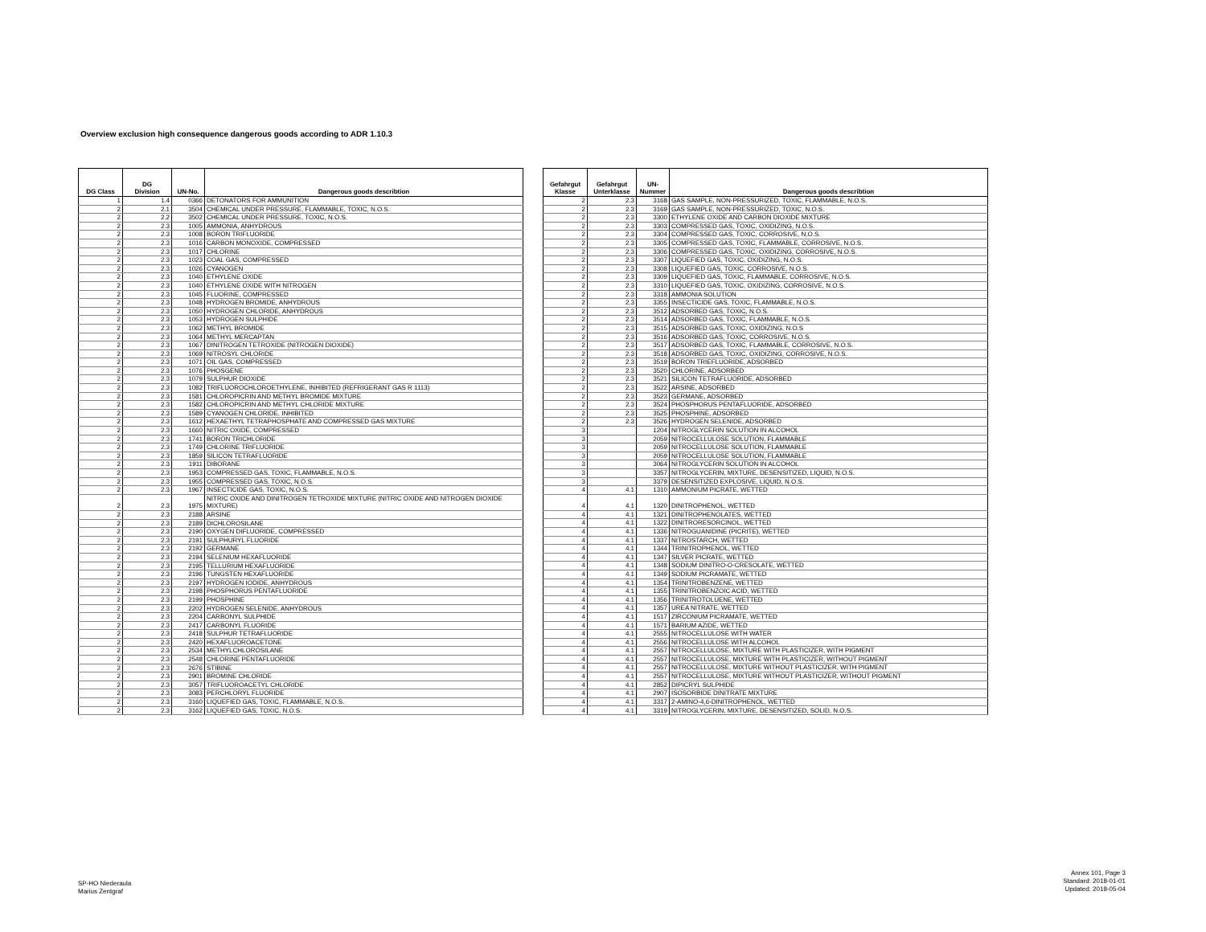Overview exclusion high consequence dangerous goods according to ADR 1.10.3
| DG Class | DG Division | UN-No. | Dangerous goods describtion |
| --- | --- | --- | --- |
| 1 | 1.4 | 0366 | DETONATORS FOR AMMUNITION |
| 2 | 2.1 | 3504 | CHEMICAL UNDER PRESSURE, FLAMMABLE, TOXIC, N.O.S. |
| 2 | 2.2 | 3502 | CHEMICAL UNDER PRESSURE, TOXIC, N.O.S. |
| 2 | 2.3 | 1005 | AMMONIA, ANHYDROUS |
| 2 | 2.3 | 1008 | BORON TRIFLUORIDE |
| 2 | 2.3 | 1016 | CARBON MONOXIDE, COMPRESSED |
| 2 | 2.3 | 1017 | CHLORINE |
| 2 | 2.3 | 1023 | COAL GAS, COMPRESSED |
| 2 | 2.3 | 1026 | CYANOGEN |
| 2 | 2.3 | 1040 | ETHYLENE OXIDE |
| 2 | 2.3 | 1040 | ETHYLENE OXIDE WITH NITROGEN |
| 2 | 2.3 | 1045 | FLUORINE, COMPRESSED |
| 2 | 2.3 | 1048 | HYDROGEN BROMIDE, ANHYDROUS |
| 2 | 2.3 | 1050 | HYDROGEN CHLORIDE, ANHYDROUS |
| 2 | 2.3 | 1053 | HYDROGEN SULPHIDE |
| 2 | 2.3 | 1062 | METHYL BROMIDE |
| 2 | 2.3 | 1064 | METHYL MERCAPTAN |
| 2 | 2.3 | 1067 | DINITROGEN TETROXIDE (NITROGEN DIOXIDE) |
| 2 | 2.3 | 1069 | NITROSYL CHLORIDE |
| 2 | 2.3 | 1071 | OIL GAS, COMPRESSED |
| 2 | 2.3 | 1076 | PHOSGENE |
| 2 | 2.3 | 1079 | SULPHUR DIOXIDE |
| 2 | 2.3 | 1082 | TRIFLUOROCHLOROETHYLENE, INHIBITED (REFRIGERANT GAS R 1113) |
| 2 | 2.3 | 1581 | CHLOROPICRIN AND METHYL BROMIDE MIXTURE |
| 2 | 2.3 | 1582 | CHLOROPICRIN AND METHYL CHLORIDE MIXTURE |
| 2 | 2.3 | 1589 | CYANOGEN CHLORIDE, INHIBITED |
| 2 | 2.3 | 1612 | HEXAETHYL TETRAPHOSPHATE AND COMPRESSED GAS MIXTURE |
| 2 | 2.3 | 1660 | NITRIC OXIDE, COMPRESSED |
| 2 | 2.3 | 1741 | BORON TRICHLORIDE |
| 2 | 2.3 | 1749 | CHLORINE TRIFLUORIDE |
| 2 | 2.3 | 1859 | SILICON TETRAFLUORIDE |
| 2 | 2.3 | 1911 | DIBORANE |
| 2 | 2.3 | 1953 | COMPRESSED GAS, TOXIC, FLAMMABLE, N.O.S. |
| 2 | 2.3 | 1955 | COMPRESSED GAS, TOXIC, N.O.S. |
| 2 | 2.3 | 1967 | INSECTICIDE GAS, TOXIC, N.O.S. |
| 2 | 2.3 | 1975 | NITRIC OXIDE AND DINITROGEN TETROXIDE MIXTURE (NITRIC OXIDE AND NITROGEN DIOXIDE MIXTURE) |
| 2 | 2.3 | 2188 | ARSINE |
| 2 | 2.3 | 2189 | DICHLOROSILANE |
| 2 | 2.3 | 2190 | OXYGEN DIFLUORIDE, COMPRESSED |
| 2 | 2.3 | 2191 | SULPHURYL FLUORIDE |
| 2 | 2.3 | 2192 | GERMANE |
| 2 | 2.3 | 2194 | SELENIUM HEXAFLUORIDE |
| 2 | 2.3 | 2195 | TELLURIUM HEXAFLUORIDE |
| 2 | 2.3 | 2196 | TUNGSTEN HEXAFLUORIDE |
| 2 | 2.3 | 2197 | HYDROGEN IODIDE, ANHYDROUS |
| 2 | 2.3 | 2198 | PHOSPHORUS PENTAFLUORIDE |
| 2 | 2.3 | 2199 | PHOSPHINE |
| 2 | 2.3 | 2202 | HYDROGEN SELENIDE, ANHYDROUS |
| 2 | 2.3 | 2204 | CARBONYL SULPHIDE |
| 2 | 2.3 | 2417 | CARBONYL FLUORIDE |
| 2 | 2.3 | 2418 | SULPHUR TETRAFLUORIDE |
| 2 | 2.3 | 2420 | HEXAFLUOROACETONE |
| 2 | 2.3 | 2534 | METHYLCHLOROSILANE |
| 2 | 2.3 | 2548 | CHLORINE PENTAFLUORIDE |
| 2 | 2.3 | 2676 | STIBINE |
| 2 | 2.3 | 2901 | BROMINE CHLORIDE |
| 2 | 2.3 | 3057 | TRIFLUOROACETYL CHLORIDE |
| 2 | 2.3 | 3083 | PERCHLORYL FLUORIDE |
| 2 | 2.3 | 3160 | LIQUEFIED GAS, TOXIC, FLAMMABLE, N.O.S. |
| 2 | 2.3 | 3162 | LIQUEFIED GAS, TOXIC, N.O.S. |
| Gefahrgut Klasse | Gefahrgut Unterklasse | UN- Nummer | Dangerous goods describtion |
| --- | --- | --- | --- |
| 2 | 2.3 | 3168 | GAS SAMPLE, NON-PRESSURIZED, TOXIC, FLAMMABLE, N.O.S. |
| 2 | 2.3 | 3169 | GAS SAMPLE, NON-PRESSURIZED, TOXIC, N.O.S. |
| 2 | 2.3 | 3300 | ETHYLENE OXIDE AND CARBON DIOXIDE MIXTURE |
| 2 | 2.3 | 3303 | COMPRESSED GAS, TOXIC, OXIDIZING, N.O.S. |
| 2 | 2.3 | 3304 | COMPRESSED GAS, TOXIC, CORROSIVE, N.O.S. |
| 2 | 2.3 | 3305 | COMPRESSED GAS, TOXIC, FLAMMABLE, CORROSIVE, N.O.S. |
| 2 | 2.3 | 3306 | COMPRESSED GAS, TOXIC, OXIDIZING, CORROSIVE, N.O.S. |
| 2 | 2.3 | 3307 | LIQUEFIED GAS, TOXIC, OXIDIZING, N.O.S. |
| 2 | 2.3 | 3308 | LIQUEFIED GAS, TOXIC, CORROSIVE, N.O.S. |
| 2 | 2.3 | 3309 | LIQUEFIED GAS, TOXIC, FLAMMABLE, CORROSIVE, N.O.S. |
| 2 | 2.3 | 3310 | LIQUEFIED GAS, TOXIC, OXIDIZING, CORROSIVE, N.O.S. |
| 2 | 2.3 | 3318 | AMMONIA SOLUTION |
| 2 | 2.3 | 3355 | INSECTICIDE GAS, TOXIC, FLAMMABLE, N.O.S. |
| 2 | 2.3 | 3512 | ADSORBED GAS, TOXIC, N.O.S. |
| 2 | 2.3 | 3514 | ADSORBED GAS, TOXIC, FLAMMABLE, N.O.S. |
| 2 | 2.3 | 3515 | ADSORBED GAS, TOXIC, OXIDIZING, N.O.S |
| 2 | 2.3 | 3516 | ADSORBED GAS, TOXIC, CORROSIVE, N.O.S. |
| 2 | 2.3 | 3517 | ADSORBED GAS, TOXIC, FLAMMABLE, CORROSIVE, N.O.S. |
| 2 | 2.3 | 3518 | ADSORBED GAS, TOXIC, OXIDIZING, CORROSIVE, N.O.S. |
| 2 | 2.3 | 3519 | BORON TRIEFLUORIDE, ADSORBED |
| 2 | 2.3 | 3520 | CHLORINE, ADSORBED |
| 2 | 2.3 | 3521 | SILICON TETRAFLUORIDE, ADSORBED |
| 2 | 2.3 | 3522 | ARSINE, ADSORBED |
| 2 | 2.3 | 3523 | GERMANE, ADSORBED |
| 2 | 2.3 | 3524 | PHOSPHORUS PENTAFLUORIDE, ADSORBED |
| 2 | 2.3 | 3525 | PHOSPHINE, ADSORBED |
| 2 | 2.3 | 3526 | HYDROGEN SELENIDE, ADSORBED |
| 3 | | 1204 | NITROGLYCERIN SOLUTION IN ALCOHOL |
| 3 | | 2059 | NITROCELLULOSE SOLUTION, FLAMMABLE |
| 3 | | 2059 | NITROCELLULOSE SOLUTION, FLAMMABLE |
| 3 | | 2059 | NITROCELLULOSE SOLUTION, FLAMMABLE |
| 3 | | 3064 | NITROGLYCERIN SOLUTION IN ALCOHOL |
| 3 | | 3357 | NITROGLYCERIN, MIXTURE, DESENSITIZED, LIQUID, N.O.S. |
| 3 | | 3379 | DESENSITIZED EXPLOSIVE, LIQUID, N.O.S. |
| 4 | 4.1 | 1310 | AMMONIUM PICRATE, WETTED |
| 4 | 4.1 | 1320 | DINITROPHENOL, WETTED |
| 4 | 4.1 | 1321 | DINITROPHENOLATES, WETTED |
| 4 | 4.1 | 1322 | DINITRORESORCINOL, WETTED |
| 4 | 4.1 | 1336 | NITROGUANIDINE (PICRITE), WETTED |
| 4 | 4.1 | 1337 | NITROSTARCH, WETTED |
| 4 | 4.1 | 1344 | TRINITROPHENOL, WETTED |
| 4 | 4.1 | 1347 | SILVER PICRATE, WETTED |
| 4 | 4.1 | 1348 | SODIUM DINITRO-O-CRESOLATE, WETTED |
| 4 | 4.1 | 1349 | SODIUM PICRAMATE, WETTED |
| 4 | 4.1 | 1354 | TRINITROBENZENE, WETTED |
| 4 | 4.1 | 1355 | TRINITROBENZOIC ACID, WETTED |
| 4 | 4.1 | 1356 | TRINITROTOLUENE, WETTED |
| 4 | 4.1 | 1357 | UREA NITRATE, WETTED |
| 4 | 4.1 | 1517 | ZIRCONIUM PICRAMATE, WETTED |
| 4 | 4.1 | 1571 | BARIUM AZIDE, WETTED |
| 4 | 4.1 | 2555 | NITROCELLULOSE WITH WATER |
| 4 | 4.1 | 2556 | NITROCELLULOSE WITH ALCOHOL |
| 4 | 4.1 | 2557 | NITROCELLULOSE, MIXTURE WITH PLASTICIZER, WITH PIGMENT |
| 4 | 4.1 | 2557 | NITROCELLULOSE, MIXTURE WITH PLASTICIZER, WITHOUT PIGMENT |
| 4 | 4.1 | 2557 | NITROCELLULOSE, MIXTURE WITHOUT PLASTICIZER, WITH PIGMENT |
| 4 | 4.1 | 2557 | NITROCELLULOSE, MIXTURE WITHOUT PLASTICIZER, WITHOUT PIGMENT |
| 4 | 4.1 | 2852 | DIPICRYL SULPHIDE |
| 4 | 4.1 | 2907 | ISOSORBIDE DINITRATE MIXTURE |
| 4 | 4.1 | 3317 | 2-AMINO-4,6-DINITROPHENOL, WETTED |
| 4 | 4.1 | 3319 | NITROGLYCERIN, MIXTURE, DESENSITIZED, SOLID, N.O.S. |
SP-HO Niederaula
Marius Zentgraf
Annex 101, Page 3
Standard: 2018-01-01
Updated: 2018-05-04